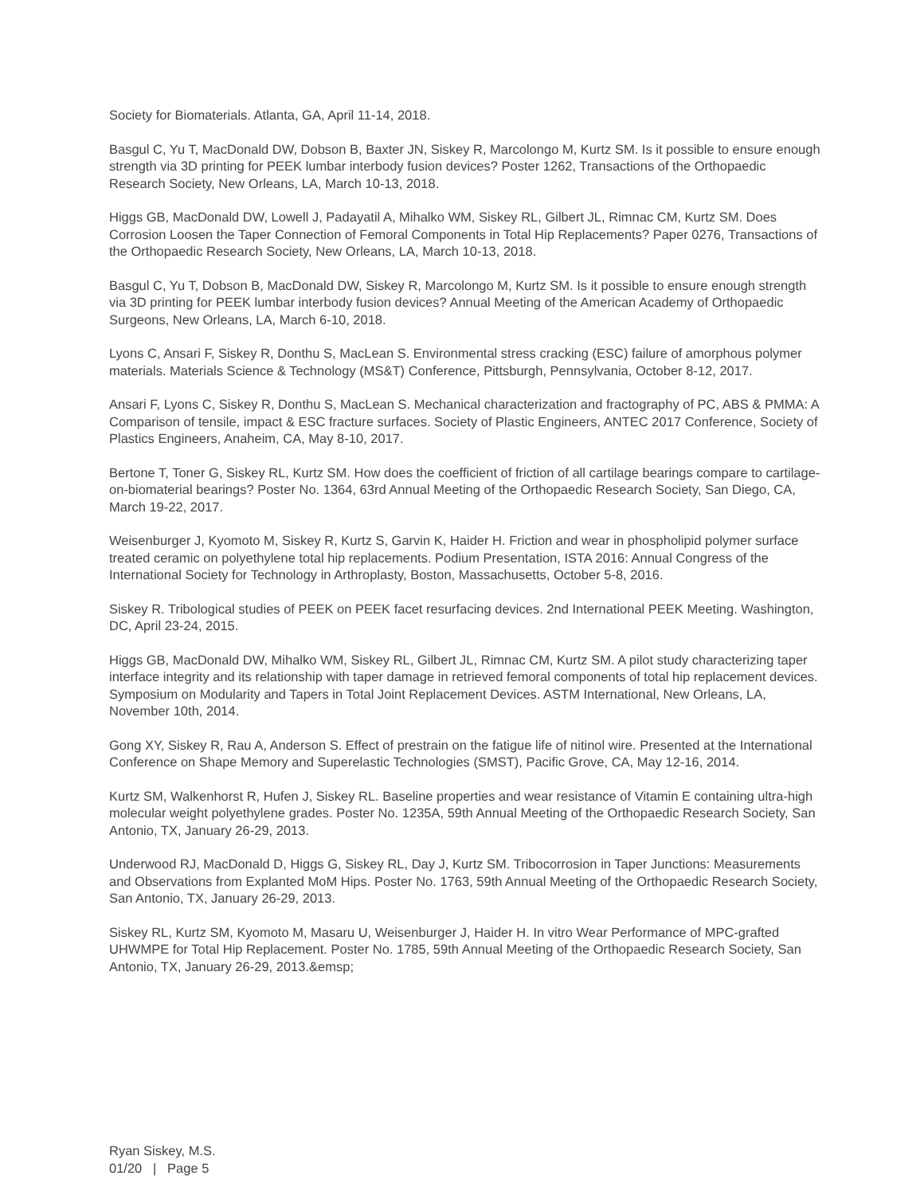Society for Biomaterials. Atlanta, GA, April 11-14, 2018.
Basgul C, Yu T, MacDonald DW, Dobson B, Baxter JN, Siskey R, Marcolongo M, Kurtz SM. Is it possible to ensure enough strength via 3D printing for PEEK lumbar interbody fusion devices? Poster 1262, Transactions of the Orthopaedic Research Society, New Orleans, LA, March 10-13, 2018.
Higgs GB, MacDonald DW, Lowell J, Padayatil A, Mihalko WM, Siskey RL, Gilbert JL, Rimnac CM, Kurtz SM. Does Corrosion Loosen the Taper Connection of Femoral Components in Total Hip Replacements? Paper 0276, Transactions of the Orthopaedic Research Society, New Orleans, LA, March 10-13, 2018.
Basgul C, Yu T, Dobson B, MacDonald DW, Siskey R, Marcolongo M, Kurtz SM. Is it possible to ensure enough strength via 3D printing for PEEK lumbar interbody fusion devices? Annual Meeting of the American Academy of Orthopaedic Surgeons, New Orleans, LA, March 6-10, 2018.
Lyons C, Ansari F, Siskey R, Donthu S, MacLean S. Environmental stress cracking (ESC) failure of amorphous polymer materials. Materials Science & Technology (MS&T) Conference, Pittsburgh, Pennsylvania, October 8-12, 2017.
Ansari F, Lyons C, Siskey R, Donthu S, MacLean S. Mechanical characterization and fractography of PC, ABS & PMMA: A Comparison of tensile, impact & ESC fracture surfaces. Society of Plastic Engineers, ANTEC 2017 Conference, Society of Plastics Engineers, Anaheim, CA, May 8-10, 2017.
Bertone T, Toner G, Siskey RL, Kurtz SM. How does the coefficient of friction of all cartilage bearings compare to cartilage-on-biomaterial bearings? Poster No. 1364, 63rd Annual Meeting of the Orthopaedic Research Society, San Diego, CA, March 19-22, 2017.
Weisenburger J, Kyomoto M, Siskey R, Kurtz S, Garvin K, Haider H. Friction and wear in phospholipid polymer surface treated ceramic on polyethylene total hip replacements. Podium Presentation, ISTA 2016: Annual Congress of the International Society for Technology in Arthroplasty, Boston, Massachusetts, October 5-8, 2016.
Siskey R. Tribological studies of PEEK on PEEK facet resurfacing devices. 2nd International PEEK Meeting. Washington, DC, April 23-24, 2015.
Higgs GB, MacDonald DW, Mihalko WM, Siskey RL, Gilbert JL, Rimnac CM, Kurtz SM. A pilot study characterizing taper interface integrity and its relationship with taper damage in retrieved femoral components of total hip replacement devices. Symposium on Modularity and Tapers in Total Joint Replacement Devices. ASTM International, New Orleans, LA, November 10th, 2014.
Gong XY, Siskey R, Rau A, Anderson S. Effect of prestrain on the fatigue life of nitinol wire. Presented at the International Conference on Shape Memory and Superelastic Technologies (SMST), Pacific Grove, CA, May 12-16, 2014.
Kurtz SM, Walkenhorst R, Hufen J, Siskey RL. Baseline properties and wear resistance of Vitamin E containing ultra-high molecular weight polyethylene grades. Poster No. 1235A, 59th Annual Meeting of the Orthopaedic Research Society, San Antonio, TX, January 26-29, 2013.
Underwood RJ, MacDonald D, Higgs G, Siskey RL, Day J, Kurtz SM. Tribocorrosion in Taper Junctions: Measurements and Observations from Explanted MoM Hips. Poster No. 1763, 59th Annual Meeting of the Orthopaedic Research Society, San Antonio, TX, January 26-29, 2013.
Siskey RL, Kurtz SM, Kyomoto M, Masaru U, Weisenburger J, Haider H. In vitro Wear Performance of MPC-grafted UHWMPE for Total Hip Replacement. Poster No. 1785, 59th Annual Meeting of the Orthopaedic Research Society, San Antonio, TX, January 26-29, 2013.&emsp;
Ryan Siskey, M.S.
01/20 | Page 5